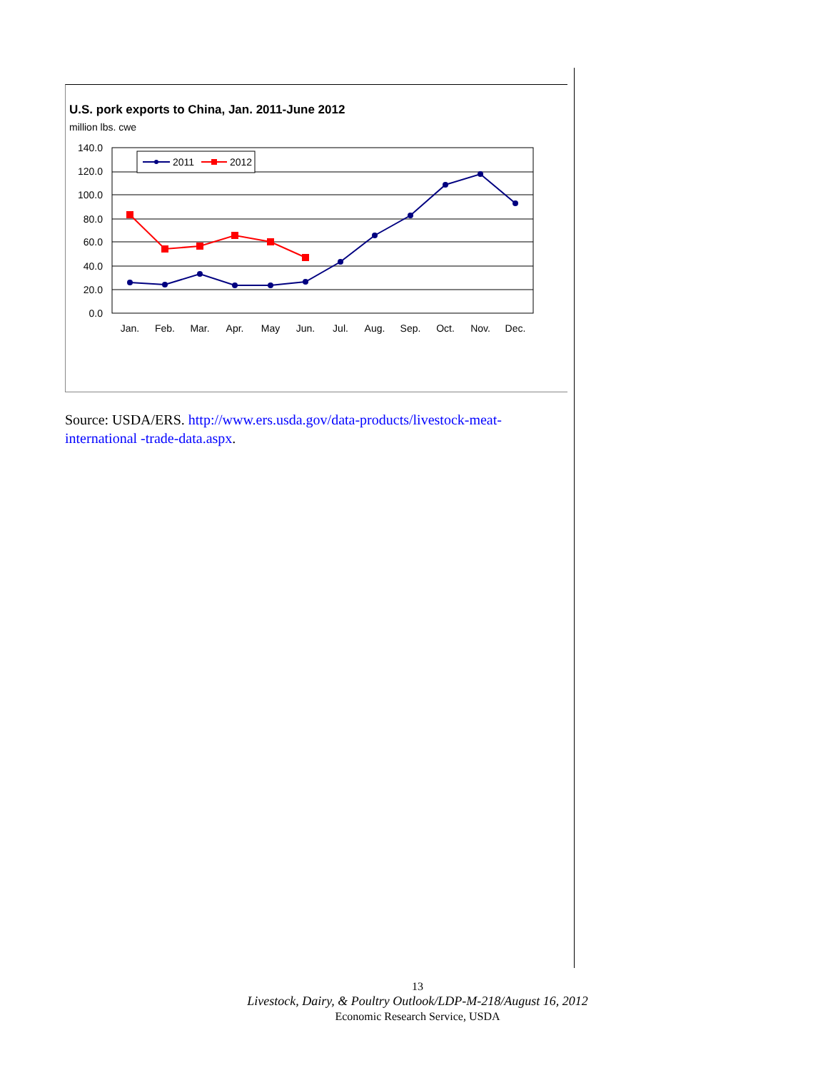U.S. pork exports to China, Jan. 2011-June 2012
million lbs. cwe
140.0
120.0
100.0
80.0
60.0
40.0
20.0
0.0
Jan.
Feb.
Mar.
Apr.
May
Jun.
Jul.
Aug.
Sep.
Oct.
Nov.
Dec.
2011
2012
Source: USDA/ERS. http://www.ers.usda.gov/data-products/livestock-meat-international -trade-data.aspx.
13
Livestock, Dairy, & Poultry Outlook/LDP-M-218/August 16, 2012
Economic Research Service, USDA